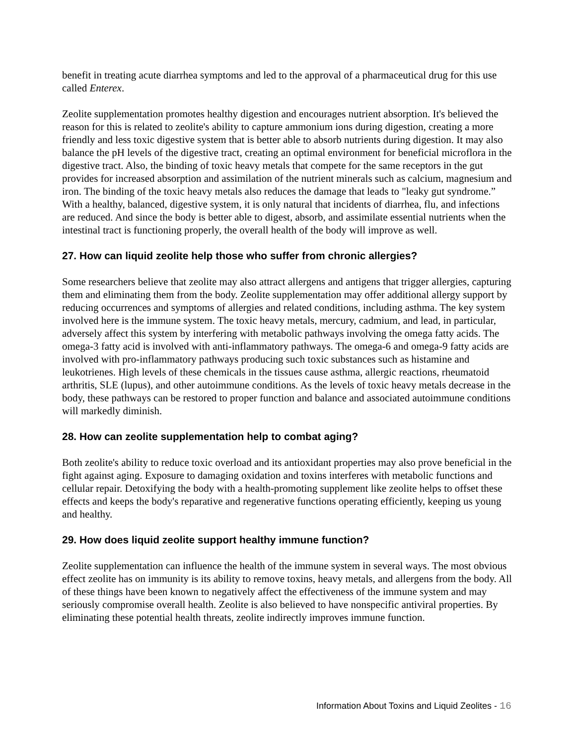benefit in treating acute diarrhea symptoms and led to the approval of a pharmaceutical drug for this use called Enterex.
Zeolite supplementation promotes healthy digestion and encourages nutrient absorption. It's believed the reason for this is related to zeolite's ability to capture ammonium ions during digestion, creating a more friendly and less toxic digestive system that is better able to absorb nutrients during digestion. It may also balance the pH levels of the digestive tract, creating an optimal environment for beneficial microflora in the digestive tract. Also, the binding of toxic heavy metals that compete for the same receptors in the gut provides for increased absorption and assimilation of the nutrient minerals such as calcium, magnesium and iron. The binding of the toxic heavy metals also reduces the damage that leads to "leaky gut syndrome.” With a healthy, balanced, digestive system, it is only natural that incidents of diarrhea, flu, and infections are reduced. And since the body is better able to digest, absorb, and assimilate essential nutrients when the intestinal tract is functioning properly, the overall health of the body will improve as well.
27. How can liquid zeolite help those who suffer from chronic allergies?
Some researchers believe that zeolite may also attract allergens and antigens that trigger allergies, capturing them and eliminating them from the body. Zeolite supplementation may offer additional allergy support by reducing occurrences and symptoms of allergies and related conditions, including asthma. The key system involved here is the immune system. The toxic heavy metals, mercury, cadmium, and lead, in particular, adversely affect this system by interfering with metabolic pathways involving the omega fatty acids. The omega-3 fatty acid is involved with anti-inflammatory pathways. The omega-6 and omega-9 fatty acids are involved with pro-inflammatory pathways producing such toxic substances such as histamine and leukotrienes. High levels of these chemicals in the tissues cause asthma, allergic reactions, rheumatoid arthritis, SLE (lupus), and other autoimmune conditions. As the levels of toxic heavy metals decrease in the body, these pathways can be restored to proper function and balance and associated autoimmune conditions will markedly diminish.
28. How can zeolite supplementation help to combat aging?
Both zeolite's ability to reduce toxic overload and its antioxidant properties may also prove beneficial in the fight against aging. Exposure to damaging oxidation and toxins interferes with metabolic functions and cellular repair. Detoxifying the body with a health-promoting supplement like zeolite helps to offset these effects and keeps the body's reparative and regenerative functions operating efficiently, keeping us young and healthy.
29. How does liquid zeolite support healthy immune function?
Zeolite supplementation can influence the health of the immune system in several ways. The most obvious effect zeolite has on immunity is its ability to remove toxins, heavy metals, and allergens from the body. All of these things have been known to negatively affect the effectiveness of the immune system and may seriously compromise overall health. Zeolite is also believed to have nonspecific antiviral properties. By eliminating these potential health threats, zeolite indirectly improves immune function.
Information About Toxins and Liquid Zeolites - 16